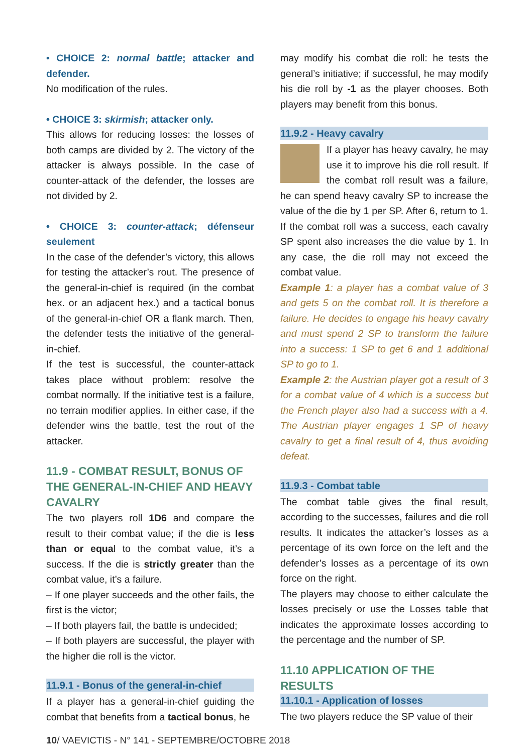• CHOICE 2: normal battle; attacker and defender.
No modification of the rules.
• CHOICE 3: skirmish; attacker only.
This allows for reducing losses: the losses of both camps are divided by 2. The victory of the attacker is always possible. In the case of counter-attack of the defender, the losses are not divided by 2.
• CHOICE 3: counter-attack; défenseur seulement
In the case of the defender’s victory, this allows for testing the attacker’s rout. The presence of the general-in-chief is required (in the combat hex. or an adjacent hex.) and a tactical bonus of the general-in-chief OR a flank march. Then, the defender tests the initiative of the general-in-chief.
If the test is successful, the counter-attack takes place without problem: resolve the combat normally. If the initiative test is a failure, no terrain modifier applies. In either case, if the defender wins the battle, test the rout of the attacker.
11.9 - COMBAT RESULT, BONUS OF THE GENERAL-IN-CHIEF AND HEAVY CAVALRY
The two players roll 1D6 and compare the result to their combat value; if the die is less than or equal to the combat value, it’s a success. If the die is strictly greater than the combat value, it’s a failure.
– If one player succeeds and the other fails, the first is the victor;
– If both players fail, the battle is undecided;
– If both players are successful, the player with the higher die roll is the victor.
11.9.1 - Bonus of the general-in-chief
If a player has a general-in-chief guiding the combat that benefits from a tactical bonus, he
may modify his combat die roll: he tests the general’s initiative; if successful, he may modify his die roll by -1 as the player chooses. Both players may benefit from this bonus.
11.9.2 - Heavy cavalry
If a player has heavy cavalry, he may use it to improve his die roll result. If the combat roll result was a failure, he can spend heavy cavalry SP to increase the value of the die by 1 per SP. After 6, return to 1. If the combat roll was a success, each cavalry SP spent also increases the die value by 1. In any case, the die roll may not exceed the combat value.
Example 1: a player has a combat value of 3 and gets 5 on the combat roll. It is therefore a failure. He decides to engage his heavy cavalry and must spend 2 SP to transform the failure into a success: 1 SP to get 6 and 1 additional SP to go to 1.
Example 2: the Austrian player got a result of 3 for a combat value of 4 which is a success but the French player also had a success with a 4. The Austrian player engages 1 SP of heavy cavalry to get a final result of 4, thus avoiding defeat.
11.9.3 - Combat table
The combat table gives the final result, according to the successes, failures and die roll results. It indicates the attacker’s losses as a percentage of its own force on the left and the defender’s losses as a percentage of its own force on the right.
The players may choose to either calculate the losses precisely or use the Losses table that indicates the approximate losses according to the percentage and the number of SP.
11.10 APPLICATION OF THE RESULTS
11.10.1 - Application of losses
The two players reduce the SP value of their
10/ VAEVICTIS - N° 141 - SEPTEMBRE/OCTOBRE 2018